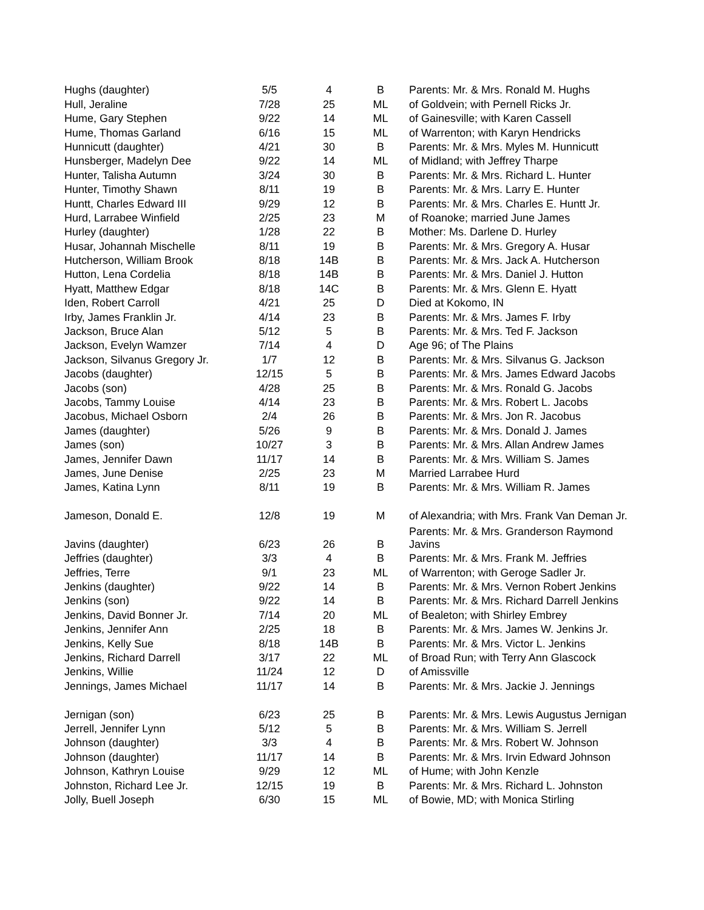| Hughs (daughter) | 5/5 | 4 | B | Parents: Mr. & Mrs. Ronald M. Hughs |
| Hull, Jeraline | 7/28 | 25 | ML | of Goldvein; with Pernell Ricks Jr. |
| Hume, Gary Stephen | 9/22 | 14 | ML | of Gainesville; with Karen Cassell |
| Hume, Thomas Garland | 6/16 | 15 | ML | of Warrenton; with Karyn Hendricks |
| Hunnicutt (daughter) | 4/21 | 30 | B | Parents: Mr. & Mrs. Myles M. Hunnicutt |
| Hunsberger, Madelyn Dee | 9/22 | 14 | ML | of Midland; with Jeffrey Tharpe |
| Hunter, Talisha Autumn | 3/24 | 30 | B | Parents: Mr. & Mrs. Richard L. Hunter |
| Hunter, Timothy Shawn | 8/11 | 19 | B | Parents: Mr. & Mrs. Larry E. Hunter |
| Huntt, Charles Edward III | 9/29 | 12 | B | Parents: Mr. & Mrs. Charles E. Huntt Jr. |
| Hurd, Larrabee Winfield | 2/25 | 23 | M | of Roanoke; married June James |
| Hurley (daughter) | 1/28 | 22 | B | Mother: Ms. Darlene D. Hurley |
| Husar, Johannah Mischelle | 8/11 | 19 | B | Parents: Mr. & Mrs. Gregory A. Husar |
| Hutcherson, William Brook | 8/18 | 14B | B | Parents: Mr. & Mrs. Jack A. Hutcherson |
| Hutton, Lena Cordelia | 8/18 | 14B | B | Parents: Mr. & Mrs. Daniel J. Hutton |
| Hyatt, Matthew Edgar | 8/18 | 14C | B | Parents: Mr. & Mrs. Glenn E. Hyatt |
| Iden, Robert Carroll | 4/21 | 25 | D | Died at Kokomo, IN |
| Irby, James Franklin Jr. | 4/14 | 23 | B | Parents: Mr. & Mrs. James F. Irby |
| Jackson, Bruce Alan | 5/12 | 5 | B | Parents: Mr. & Mrs. Ted F. Jackson |
| Jackson, Evelyn Wamzer | 7/14 | 4 | D | Age 96; of The Plains |
| Jackson, Silvanus Gregory Jr. | 1/7 | 12 | B | Parents: Mr. & Mrs. Silvanus G. Jackson |
| Jacobs (daughter) | 12/15 | 5 | B | Parents: Mr. & Mrs. James Edward Jacobs |
| Jacobs (son) | 4/28 | 25 | B | Parents: Mr. & Mrs. Ronald G. Jacobs |
| Jacobs, Tammy Louise | 4/14 | 23 | B | Parents: Mr. & Mrs. Robert L. Jacobs |
| Jacobus, Michael Osborn | 2/4 | 26 | B | Parents: Mr. & Mrs. Jon R. Jacobus |
| James (daughter) | 5/26 | 9 | B | Parents: Mr. & Mrs. Donald J. James |
| James (son) | 10/27 | 3 | B | Parents: Mr. & Mrs. Allan Andrew James |
| James, Jennifer Dawn | 11/17 | 14 | B | Parents: Mr. & Mrs. William S. James |
| James, June Denise | 2/25 | 23 | M | Married Larrabee Hurd |
| James, Katina Lynn | 8/11 | 19 | B | Parents: Mr. & Mrs. William R. James |
| Jameson, Donald E. | 12/8 | 19 | M | of Alexandria; with Mrs. Frank Van Deman Jr. |
| Javins (daughter) | 6/23 | 26 | B | Parents: Mr. & Mrs. Granderson Raymond Javins |
| Jeffries (daughter) | 3/3 | 4 | B | Parents: Mr. & Mrs. Frank M. Jeffries |
| Jeffries, Terre | 9/1 | 23 | ML | of Warrenton; with Geroge Sadler Jr. |
| Jenkins (daughter) | 9/22 | 14 | B | Parents: Mr. & Mrs. Vernon Robert Jenkins |
| Jenkins (son) | 9/22 | 14 | B | Parents: Mr. & Mrs. Richard Darrell Jenkins |
| Jenkins, David Bonner Jr. | 7/14 | 20 | ML | of Bealeton; with Shirley Embrey |
| Jenkins, Jennifer Ann | 2/25 | 18 | B | Parents: Mr. & Mrs. James W. Jenkins Jr. |
| Jenkins, Kelly Sue | 8/18 | 14B | B | Parents: Mr. & Mrs. Victor L. Jenkins |
| Jenkins, Richard Darrell | 3/17 | 22 | ML | of Broad Run; with Terry Ann Glascock |
| Jenkins, Willie | 11/24 | 12 | D | of Amissville |
| Jennings, James Michael | 11/17 | 14 | B | Parents: Mr. & Mrs. Jackie J. Jennings |
| Jernigan (son) | 6/23 | 25 | B | Parents: Mr. & Mrs. Lewis Augustus Jernigan |
| Jerrell, Jennifer Lynn | 5/12 | 5 | B | Parents: Mr. & Mrs. William S. Jerrell |
| Johnson (daughter) | 3/3 | 4 | B | Parents: Mr. & Mrs. Robert W. Johnson |
| Johnson (daughter) | 11/17 | 14 | B | Parents: Mr. & Mrs. Irvin Edward Johnson |
| Johnson, Kathryn Louise | 9/29 | 12 | ML | of Hume; with John Kenzle |
| Johnston, Richard Lee Jr. | 12/15 | 19 | B | Parents: Mr. & Mrs. Richard L. Johnston |
| Jolly, Buell Joseph | 6/30 | 15 | ML | of Bowie, MD; with Monica Stirling |